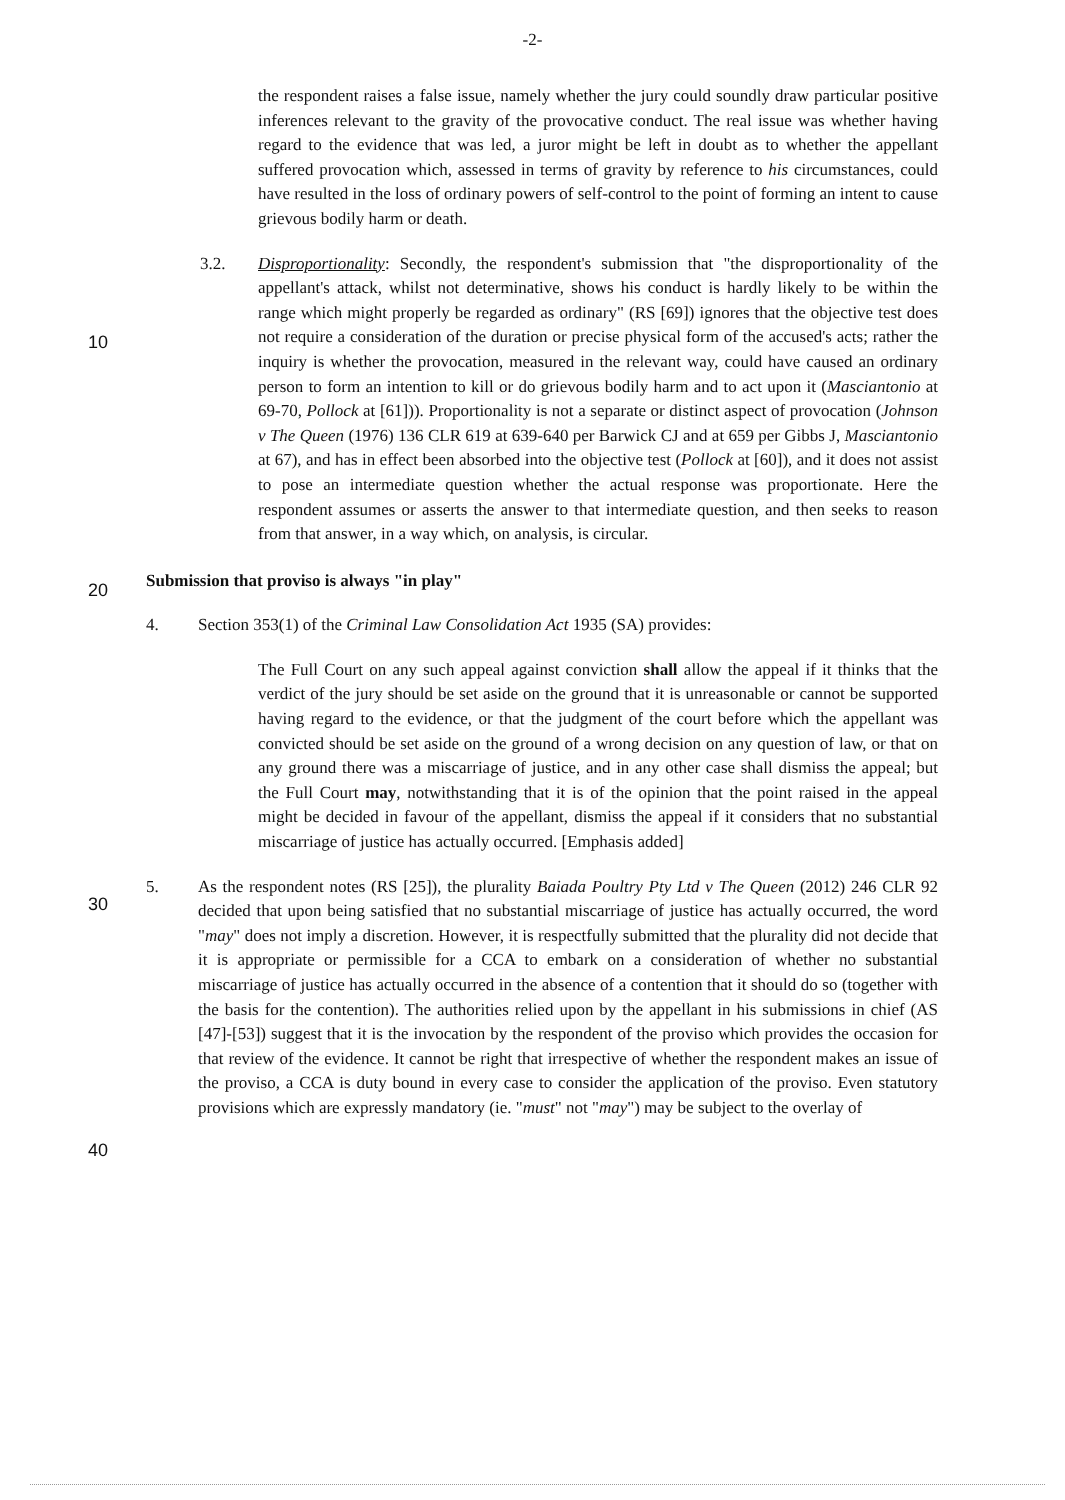-2-
the respondent raises a false issue, namely whether the jury could soundly draw particular positive inferences relevant to the gravity of the provocative conduct. The real issue was whether having regard to the evidence that was led, a juror might be left in doubt as to whether the appellant suffered provocation which, assessed in terms of gravity by reference to his circumstances, could have resulted in the loss of ordinary powers of self-control to the point of forming an intent to cause grievous bodily harm or death.
3.2. Disproportionality: Secondly, the respondent's submission that "the disproportionality of the appellant's attack, whilst not determinative, shows his conduct is hardly likely to be within the range which might properly be regarded as ordinary" (RS [69]) ignores that the objective test does not require a consideration of the duration or precise physical form of the accused's acts; rather the inquiry is whether the provocation, measured in the relevant way, could have caused an ordinary person to form an intention to kill or do grievous bodily harm and to act upon it (Masciantonio at 69-70, Pollock at [61])). Proportionality is not a separate or distinct aspect of provocation (Johnson v The Queen (1976) 136 CLR 619 at 639-640 per Barwick CJ and at 659 per Gibbs J, Masciantonio at 67), and has in effect been absorbed into the objective test (Pollock at [60]), and it does not assist to pose an intermediate question whether the actual response was proportionate. Here the respondent assumes or asserts the answer to that intermediate question, and then seeks to reason from that answer, in a way which, on analysis, is circular.
Submission that proviso is always "in play"
4. Section 353(1) of the Criminal Law Consolidation Act 1935 (SA) provides:
The Full Court on any such appeal against conviction shall allow the appeal if it thinks that the verdict of the jury should be set aside on the ground that it is unreasonable or cannot be supported having regard to the evidence, or that the judgment of the court before which the appellant was convicted should be set aside on the ground of a wrong decision on any question of law, or that on any ground there was a miscarriage of justice, and in any other case shall dismiss the appeal; but the Full Court may, notwithstanding that it is of the opinion that the point raised in the appeal might be decided in favour of the appellant, dismiss the appeal if it considers that no substantial miscarriage of justice has actually occurred. [Emphasis added]
5. As the respondent notes (RS [25]), the plurality Baiada Poultry Pty Ltd v The Queen (2012) 246 CLR 92 decided that upon being satisfied that no substantial miscarriage of justice has actually occurred, the word "may" does not imply a discretion. However, it is respectfully submitted that the plurality did not decide that it is appropriate or permissible for a CCA to embark on a consideration of whether no substantial miscarriage of justice has actually occurred in the absence of a contention that it should do so (together with the basis for the contention). The authorities relied upon by the appellant in his submissions in chief (AS [47]-[53]) suggest that it is the invocation by the respondent of the proviso which provides the occasion for that review of the evidence. It cannot be right that irrespective of whether the respondent makes an issue of the proviso, a CCA is duty bound in every case to consider the application of the proviso. Even statutory provisions which are expressly mandatory (ie. "must" not "may") may be subject to the overlay of
10
20
30
40